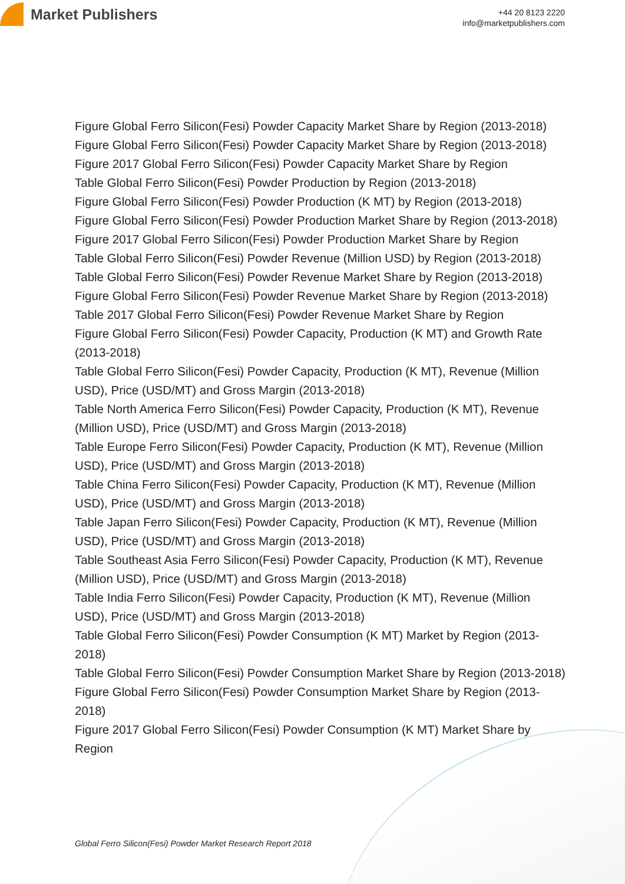Market Publishers
+44 20 8123 2220
info@marketpublishers.com
Figure Global Ferro Silicon(Fesi) Powder Capacity Market Share by Region (2013-2018)
Figure Global Ferro Silicon(Fesi) Powder Capacity Market Share by Region (2013-2018)
Figure 2017 Global Ferro Silicon(Fesi) Powder Capacity Market Share by Region
Table Global Ferro Silicon(Fesi) Powder Production by Region (2013-2018)
Figure Global Ferro Silicon(Fesi) Powder Production (K MT) by Region (2013-2018)
Figure Global Ferro Silicon(Fesi) Powder Production Market Share by Region (2013-2018)
Figure 2017 Global Ferro Silicon(Fesi) Powder Production Market Share by Region
Table Global Ferro Silicon(Fesi) Powder Revenue (Million USD) by Region (2013-2018)
Table Global Ferro Silicon(Fesi) Powder Revenue Market Share by Region (2013-2018)
Figure Global Ferro Silicon(Fesi) Powder Revenue Market Share by Region (2013-2018)
Table 2017 Global Ferro Silicon(Fesi) Powder Revenue Market Share by Region
Figure Global Ferro Silicon(Fesi) Powder Capacity, Production (K MT) and Growth Rate (2013-2018)
Table Global Ferro Silicon(Fesi) Powder Capacity, Production (K MT), Revenue (Million USD), Price (USD/MT) and Gross Margin (2013-2018)
Table North America Ferro Silicon(Fesi) Powder Capacity, Production (K MT), Revenue (Million USD), Price (USD/MT) and Gross Margin (2013-2018)
Table Europe Ferro Silicon(Fesi) Powder Capacity, Production (K MT), Revenue (Million USD), Price (USD/MT) and Gross Margin (2013-2018)
Table China Ferro Silicon(Fesi) Powder Capacity, Production (K MT), Revenue (Million USD), Price (USD/MT) and Gross Margin (2013-2018)
Table Japan Ferro Silicon(Fesi) Powder Capacity, Production (K MT), Revenue (Million USD), Price (USD/MT) and Gross Margin (2013-2018)
Table Southeast Asia Ferro Silicon(Fesi) Powder Capacity, Production (K MT), Revenue (Million USD), Price (USD/MT) and Gross Margin (2013-2018)
Table India Ferro Silicon(Fesi) Powder Capacity, Production (K MT), Revenue (Million USD), Price (USD/MT) and Gross Margin (2013-2018)
Table Global Ferro Silicon(Fesi) Powder Consumption (K MT) Market by Region (2013-2018)
Table Global Ferro Silicon(Fesi) Powder Consumption Market Share by Region (2013-2018)
Figure Global Ferro Silicon(Fesi) Powder Consumption Market Share by Region (2013-2018)
Figure 2017 Global Ferro Silicon(Fesi) Powder Consumption (K MT) Market Share by Region
Global Ferro Silicon(Fesi) Powder Market Research Report 2018